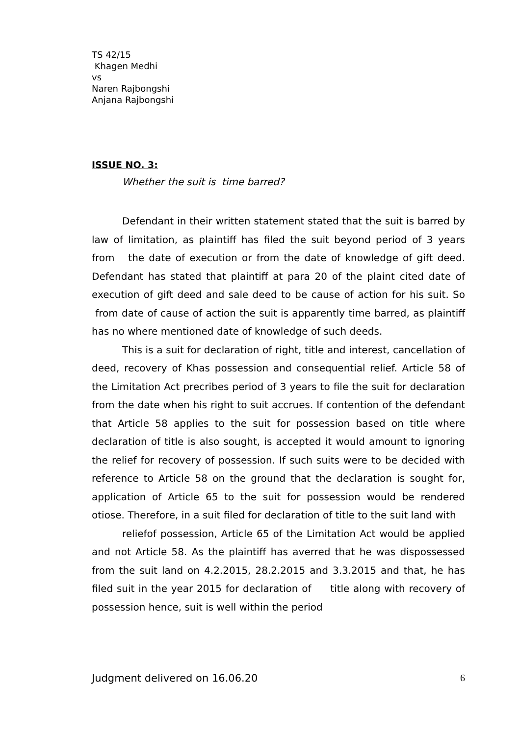TS 42/15
Khagen Medhi
vs
Naren Rajbongshi
Anjana Rajbongshi
ISSUE NO. 3:
Whether the suit is time barred?
Defendant in their written statement stated that the suit is barred by law of limitation, as plaintiff has filed the suit beyond period of 3 years from the date of execution or from the date of knowledge of gift deed. Defendant has stated that plaintiff at para 20 of the plaint cited date of execution of gift deed and sale deed to be cause of action for his suit. So from date of cause of action the suit is apparently time barred, as plaintiff has no where mentioned date of knowledge of such deeds.
This is a suit for declaration of right, title and interest, cancellation of deed, recovery of Khas possession and consequential relief. Article 58 of the Limitation Act precribes period of 3 years to file the suit for declaration from the date when his right to suit accrues. If contention of the defendant that Article 58 applies to the suit for possession based on title where declaration of title is also sought, is accepted it would amount to ignoring the relief for recovery of possession. If such suits were to be decided with reference to Article 58 on the ground that the declaration is sought for, application of Article 65 to the suit for possession would be rendered otiose. Therefore, in a suit filed for declaration of title to the suit land with
reliefof possession, Article 65 of the Limitation Act would be applied and not Article 58. As the plaintiff has averred that he was dispossessed from the suit land on 4.2.2015, 28.2.2015 and 3.3.2015 and that, he has filed suit in the year 2015 for declaration of title along with recovery of possession hence, suit is well within the period
Judgment delivered on 16.06.20 6